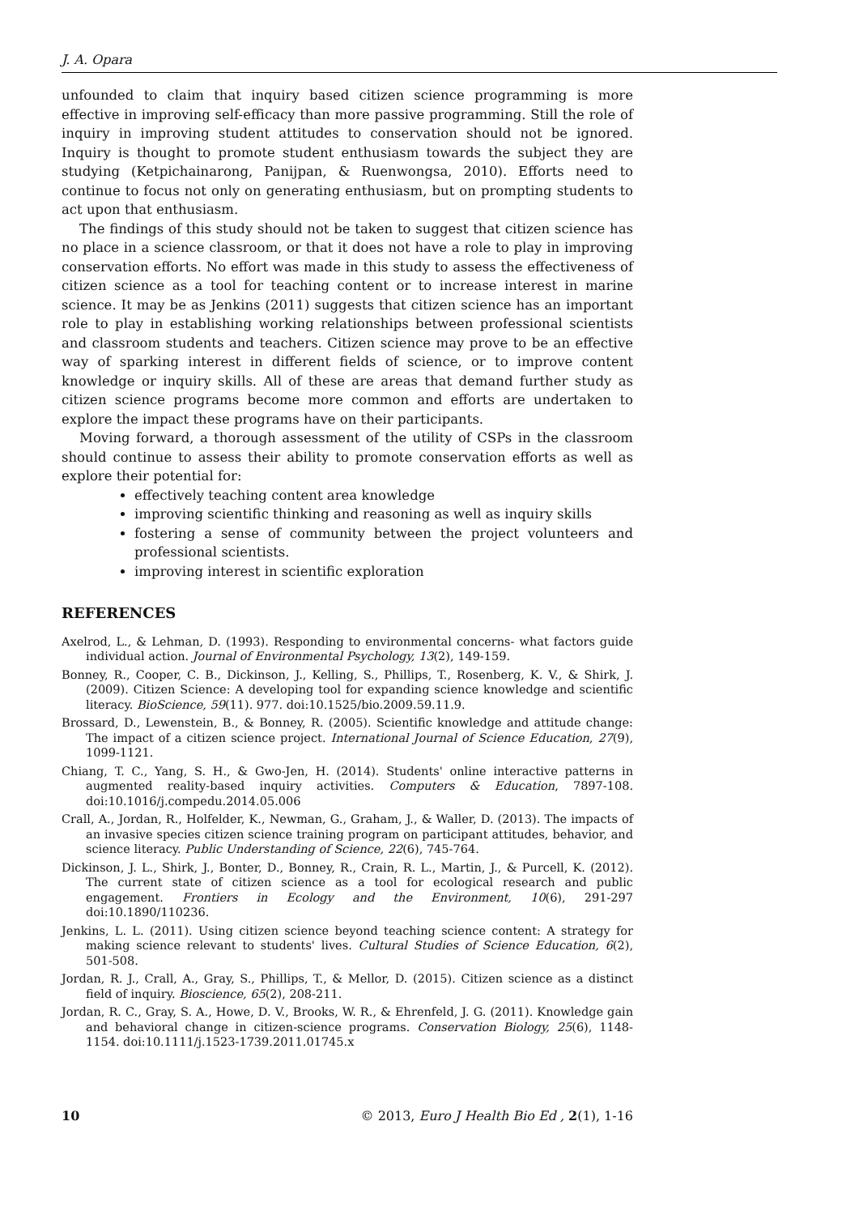J. A. Opara
unfounded to claim that inquiry based citizen science programming is more effective in improving self-efficacy than more passive programming. Still the role of inquiry in improving student attitudes to conservation should not be ignored. Inquiry is thought to promote student enthusiasm towards the subject they are studying (Ketpichainarong, Panijpan, & Ruenwongsa, 2010). Efforts need to continue to focus not only on generating enthusiasm, but on prompting students to act upon that enthusiasm.
The findings of this study should not be taken to suggest that citizen science has no place in a science classroom, or that it does not have a role to play in improving conservation efforts. No effort was made in this study to assess the effectiveness of citizen science as a tool for teaching content or to increase interest in marine science. It may be as Jenkins (2011) suggests that citizen science has an important role to play in establishing working relationships between professional scientists and classroom students and teachers. Citizen science may prove to be an effective way of sparking interest in different fields of science, or to improve content knowledge or inquiry skills. All of these are areas that demand further study as citizen science programs become more common and efforts are undertaken to explore the impact these programs have on their participants.
Moving forward, a thorough assessment of the utility of CSPs in the classroom should continue to assess their ability to promote conservation efforts as well as explore their potential for:
effectively teaching content area knowledge
improving scientific thinking and reasoning as well as inquiry skills
fostering a sense of community between the project volunteers and professional scientists.
improving interest in scientific exploration
REFERENCES
Axelrod, L., & Lehman, D. (1993). Responding to environmental concerns- what factors guide individual action. Journal of Environmental Psychology, 13(2), 149-159.
Bonney, R., Cooper, C. B., Dickinson, J., Kelling, S., Phillips, T., Rosenberg, K. V., & Shirk, J. (2009). Citizen Science: A developing tool for expanding science knowledge and scientific literacy. BioScience, 59(11). 977. doi:10.1525/bio.2009.59.11.9.
Brossard, D., Lewenstein, B., & Bonney, R. (2005). Scientific knowledge and attitude change: The impact of a citizen science project. International Journal of Science Education, 27(9), 1099-1121.
Chiang, T. C., Yang, S. H., & Gwo-Jen, H. (2014). Students' online interactive patterns in augmented reality-based inquiry activities. Computers & Education, 7897-108. doi:10.1016/j.compedu.2014.05.006
Crall, A., Jordan, R., Holfelder, K., Newman, G., Graham, J., & Waller, D. (2013). The impacts of an invasive species citizen science training program on participant attitudes, behavior, and science literacy. Public Understanding of Science, 22(6), 745-764.
Dickinson, J. L., Shirk, J., Bonter, D., Bonney, R., Crain, R. L., Martin, J., & Purcell, K. (2012). The current state of citizen science as a tool for ecological research and public engagement. Frontiers in Ecology and the Environment, 10(6), 291-297 doi:10.1890/110236.
Jenkins, L. L. (2011). Using citizen science beyond teaching science content: A strategy for making science relevant to students' lives. Cultural Studies of Science Education, 6(2), 501-508.
Jordan, R. J., Crall, A., Gray, S., Phillips, T., & Mellor, D. (2015). Citizen science as a distinct field of inquiry. Bioscience, 65(2), 208-211.
Jordan, R. C., Gray, S. A., Howe, D. V., Brooks, W. R., & Ehrenfeld, J. G. (2011). Knowledge gain and behavioral change in citizen-science programs. Conservation Biology, 25(6), 1148-1154. doi:10.1111/j.1523-1739.2011.01745.x
10 © 2013, Euro J Health Bio Ed , 2(1), 1-16